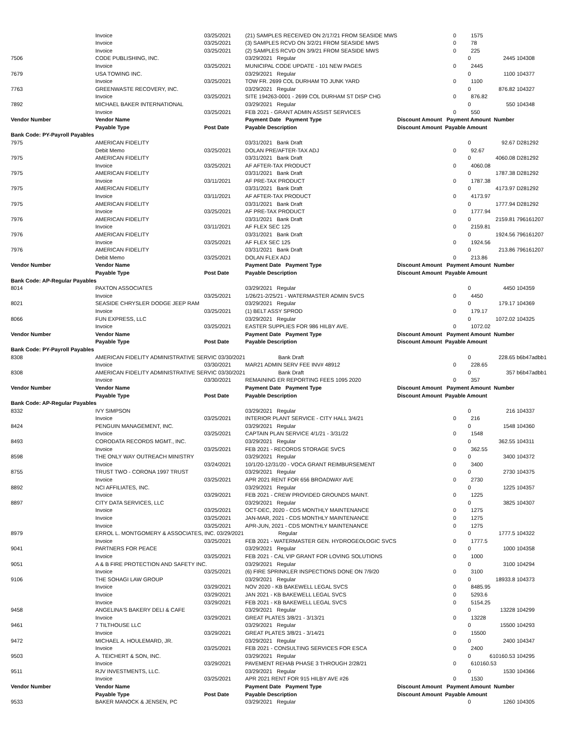| | Invoice | 03/25/2021 | (21) SAMPLES RECEIVED ON 2/17/21 FROM SEASIDE MWS | 0 | | 1575 | |
| | Invoice | 03/25/2021 | (3) SAMPLES RCVD ON 3/2/21 FROM SEASIDE MWS | 0 | | 78 | |
| | Invoice | 03/25/2021 | (2) SAMPLES RCVD ON 3/9/21 FROM SEASIDE MWS | 0 | | 225 | |
| 7506 | CODE PUBLISHING, INC. | | 03/29/2021 Regular | | 0 | 2445 | 104308 |
| | Invoice | 03/25/2021 | MUNICIPAL CODE UPDATE - 101 NEW PAGES | 0 | | 2445 | |
| 7679 | USA TOWING INC. | | 03/29/2021 Regular | | 0 | 1100 | 104377 |
| | Invoice | 03/25/2021 | TOW FR. 2699 COL DURHAM TO JUNK YARD | 0 | | 1100 | |
| 7763 | GREENWASTE RECOVERY, INC. | | 03/29/2021 Regular | | 0 | 876.82 | 104327 |
| | Invoice | 03/25/2021 | SITE 194263-0001 - 2699 COL DURHAM ST DISP CHG | 0 | | 876.82 | |
| 7892 | MICHAEL BAKER INTERNATIONAL | | 03/29/2021 Regular | | 0 | 550 | 104348 |
| | Invoice | 03/25/2021 | FEB 2021 - GRANT ADMIN ASSIST SERVICES | 0 | | 550 | |
| Vendor Number | Vendor Name | | Payment Date Payment Type | Discount Amount Payment Amount Number | | | |
| | Payable Type | Post Date | Payable Description | Discount Amount Payable Amount | | | |
| Bank Code: PY-Payroll Payables | | | | | | | |
| 7975 | AMERICAN FIDELITY | | 03/31/2021 Bank Draft | | 0 | 92.67 | D281292 |
| | Debit Memo | 03/25/2021 | DOLAN PRE/AFTER-TAX ADJ | 0 | | 92.67 | |
| 7975 | AMERICAN FIDELITY | | 03/31/2021 Bank Draft | | 0 | 4060.08 | D281292 |
| | Invoice | 03/25/2021 | AF AFTER-TAX PRODUCT | 0 | | 4060.08 | |
| 7975 | AMERICAN FIDELITY | | 03/31/2021 Bank Draft | | 0 | 1787.38 | D281292 |
| | Invoice | 03/11/2021 | AF PRE-TAX PRODUCT | 0 | | 1787.38 | |
| 7975 | AMERICAN FIDELITY | | 03/31/2021 Bank Draft | | 0 | 4173.97 | D281292 |
| | Invoice | 03/11/2021 | AF AFTER-TAX PRODUCT | 0 | | 4173.97 | |
| 7975 | AMERICAN FIDELITY | | 03/31/2021 Bank Draft | | 0 | 1777.94 | D281292 |
| | Invoice | 03/25/2021 | AF PRE-TAX PRODUCT | 0 | | 1777.94 | |
| 7976 | AMERICAN FIDELITY | | 03/31/2021 Bank Draft | | 0 | 2159.81 | 796161207 |
| | Invoice | 03/11/2021 | AF FLEX SEC 125 | 0 | | 2159.81 | |
| 7976 | AMERICAN FIDELITY | | 03/31/2021 Bank Draft | | 0 | 1924.56 | 796161207 |
| | Invoice | 03/25/2021 | AF FLEX SEC 125 | 0 | | 1924.56 | |
| 7976 | AMERICAN FIDELITY | | 03/31/2021 Bank Draft | | 0 | 213.86 | 796161207 |
| | Debit Memo | 03/25/2021 | DOLAN FLEX ADJ | 0 | | 213.86 | |
| Vendor Number | Vendor Name | | Payment Date Payment Type | Discount Amount Payment Amount Number | | | |
| | Payable Type | Post Date | Payable Description | Discount Amount Payable Amount | | | |
| Bank Code: AP-Regular Payables | | | | | | | |
| 8014 | PAXTON ASSOCIATES | | 03/29/2021 Regular | | 0 | 4450 | 104359 |
| | Invoice | 03/25/2021 | 1/26/21-2/25/21 - WATERMASTER ADMIN SVCS | 0 | | 4450 | |
| 8021 | SEASIDE CHRYSLER DODGE JEEP RAM | | 03/29/2021 Regular | | 0 | 179.17 | 104369 |
| | Invoice | 03/25/2021 | (1) BELT ASSY SPROD | 0 | | 179.17 | |
| 8066 | FUN EXPRESS, LLC | | 03/29/2021 Regular | | 0 | 1072.02 | 104325 |
| | Invoice | 03/25/2021 | EASTER SUPPLIES FOR 986 HILBY AVE. | 0 | | 1072.02 | |
| Vendor Number | Vendor Name | | Payment Date Payment Type | Discount Amount Payment Amount Number | | | |
| | Payable Type | Post Date | Payable Description | Discount Amount Payable Amount | | | |
| Bank Code: PY-Payroll Payables | | | | | | | |
| 8308 | AMERICAN FIDELITY ADMINISTRATIVE SERVIC 03/30/2021 | | Bank Draft | | 0 | 228.65 | b6b47adbb1 |
| | Invoice | 03/30/2021 | MAR21 ADMIN SERV FEE INV# 48912 | 0 | | 228.65 | |
| 8308 | AMERICAN FIDELITY ADMINISTRATIVE SERVIC 03/30/2021 | | Bank Draft | | 0 | 357 | b6b47adbb1 |
| | Invoice | 03/30/2021 | REMAINING ER REPORTING FEES 1095 2020 | 0 | | 357 | |
| Vendor Number | Vendor Name | | Payment Date Payment Type | Discount Amount Payment Amount Number | | | |
| | Payable Type | Post Date | Payable Description | Discount Amount Payable Amount | | | |
| Bank Code: AP-Regular Payables | | | | | | | |
| 8332 | IVY SIMPSON | | 03/29/2021 Regular | | 0 | 216 | 104337 |
| | Invoice | 03/25/2021 | INTERIOR PLANT SERVICE - CITY HALL 3/4/21 | 0 | | 216 | |
| 8424 | PENGUIN MANAGEMENT, INC. | | 03/29/2021 Regular | | 0 | 1548 | 104360 |
| | Invoice | 03/25/2021 | CAPTAIN PLAN SERVICE 4/1/21 - 3/31/22 | 0 | | 1548 | |
| 8493 | CORODATA RECORDS MGMT., INC. | | 03/29/2021 Regular | | 0 | 362.55 | 104311 |
| | Invoice | 03/25/2021 | FEB 2021 - RECORDS STORAGE SVCS | 0 | | 362.55 | |
| 8598 | THE ONLY WAY OUTREACH MINISTRY | | 03/29/2021 Regular | | 0 | 3400 | 104372 |
| | Invoice | 03/24/2021 | 10/1/20-12/31/20 - VOCA GRANT REIMBURSEMENT | 0 | | 3400 | |
| 8755 | TRUST TWO - CORONA 1997 TRUST | | 03/29/2021 Regular | | 0 | 2730 | 104375 |
| | Invoice | 03/25/2021 | APR 2021 RENT FOR 656 BROADWAY AVE | 0 | | 2730 | |
| 8892 | NCI AFFILIATES, INC. | | 03/29/2021 Regular | | 0 | 1225 | 104357 |
| | Invoice | 03/29/2021 | FEB 2021 - CREW PROVIDED GROUNDS MAINT. | 0 | | 1225 | |
| 8897 | CITY DATA SERVICES, LLC | | 03/29/2021 Regular | | 0 | 3825 | 104307 |
| | Invoice | 03/25/2021 | OCT-DEC, 2020 - CDS MONTHLY MAINTENANCE | 0 | | 1275 | |
| | Invoice | 03/25/2021 | JAN-MAR, 2021 - CDS MONTHLY MAINTENANCE | 0 | | 1275 | |
| | Invoice | 03/25/2021 | APR-JUN, 2021 - CDS MONTHLY MAINTENANCE | 0 | | 1275 | |
| 8979 | ERROL L. MONTGOMERY & ASSOCIATES, INC. 03/29/2021 | | Regular | | 0 | 1777.5 | 104322 |
| | Invoice | 03/25/2021 | FEB 2021 - WATERMASTER GEN. HYDROGEOLOGIC SVCS | 0 | | 1777.5 | |
| 9041 | PARTNERS FOR PEACE | | 03/29/2021 Regular | | 0 | 1000 | 104358 |
| | Invoice | 03/25/2021 | FEB 2021 - CAL VIP GRANT FOR LOVING SOLUTIONS | 0 | | 1000 | |
| 9051 | A & B FIRE PROTECTION AND SAFETY INC. | | 03/29/2021 Regular | | 0 | 3100 | 104294 |
| | Invoice | 03/25/2021 | (6) FIRE SPRINKLER INSPECTIONS DONE ON 7/9/20 | 0 | | 3100 | |
| 9106 | THE SOHAGI LAW GROUP | | 03/29/2021 Regular | | 0 | 18933.8 | 104373 |
| | Invoice | 03/29/2021 | NOV 2020 - KB BAKEWELL LEGAL SVCS | 0 | | 8485.95 | |
| | Invoice | 03/29/2021 | JAN 2021 - KB BAKEWELL LEGAL SVCS | 0 | | 5293.6 | |
| | Invoice | 03/29/2021 | FEB 2021 - KB BAKEWELL LEGAL SVCS | 0 | | 5154.25 | |
| 9458 | ANGELINA'S BAKERY DELI & CAFE | | 03/29/2021 Regular | | 0 | 13228 | 104299 |
| | Invoice | 03/29/2021 | GREAT PLATES 3/8/21 - 3/13/21 | 0 | | 13228 | |
| 9461 | 7 TILTHOUSE LLC | | 03/29/2021 Regular | | 0 | 15500 | 104293 |
| | Invoice | 03/29/2021 | GREAT PLATES 3/8/21 - 3/14/21 | 0 | | 15500 | |
| 9472 | MICHAEL A. HOULEMARD, JR. | | 03/29/2021 Regular | | 0 | 2400 | 104347 |
| | Invoice | 03/25/2021 | FEB 2021 - CONSULTING SERVICES FOR ESCA | 0 | | 2400 | |
| 9503 | A. TEICHERT & SON, INC. | | 03/29/2021 Regular | | 0 | 610160.53 | 104295 |
| | Invoice | 03/29/2021 | PAVEMENT REHAB PHASE 3 THROUGH 2/28/21 | 0 | | 610160.53 | |
| 9511 | RJV INVESTMENTS, LLC. | | 03/29/2021 Regular | | 0 | 1530 | 104366 |
| | Invoice | 03/25/2021 | APR 2021 RENT FOR 915 HILBY AVE #26 | 0 | | 1530 | |
| Vendor Number | Vendor Name | | Payment Date Payment Type | Discount Amount Payment Amount Number | | | |
| | Payable Type | Post Date | Payable Description | Discount Amount Payable Amount | | | |
| 9533 | BAKER MANOCK & JENSEN, PC | | 03/29/2021 Regular | | 0 | 1260 | 104305 |